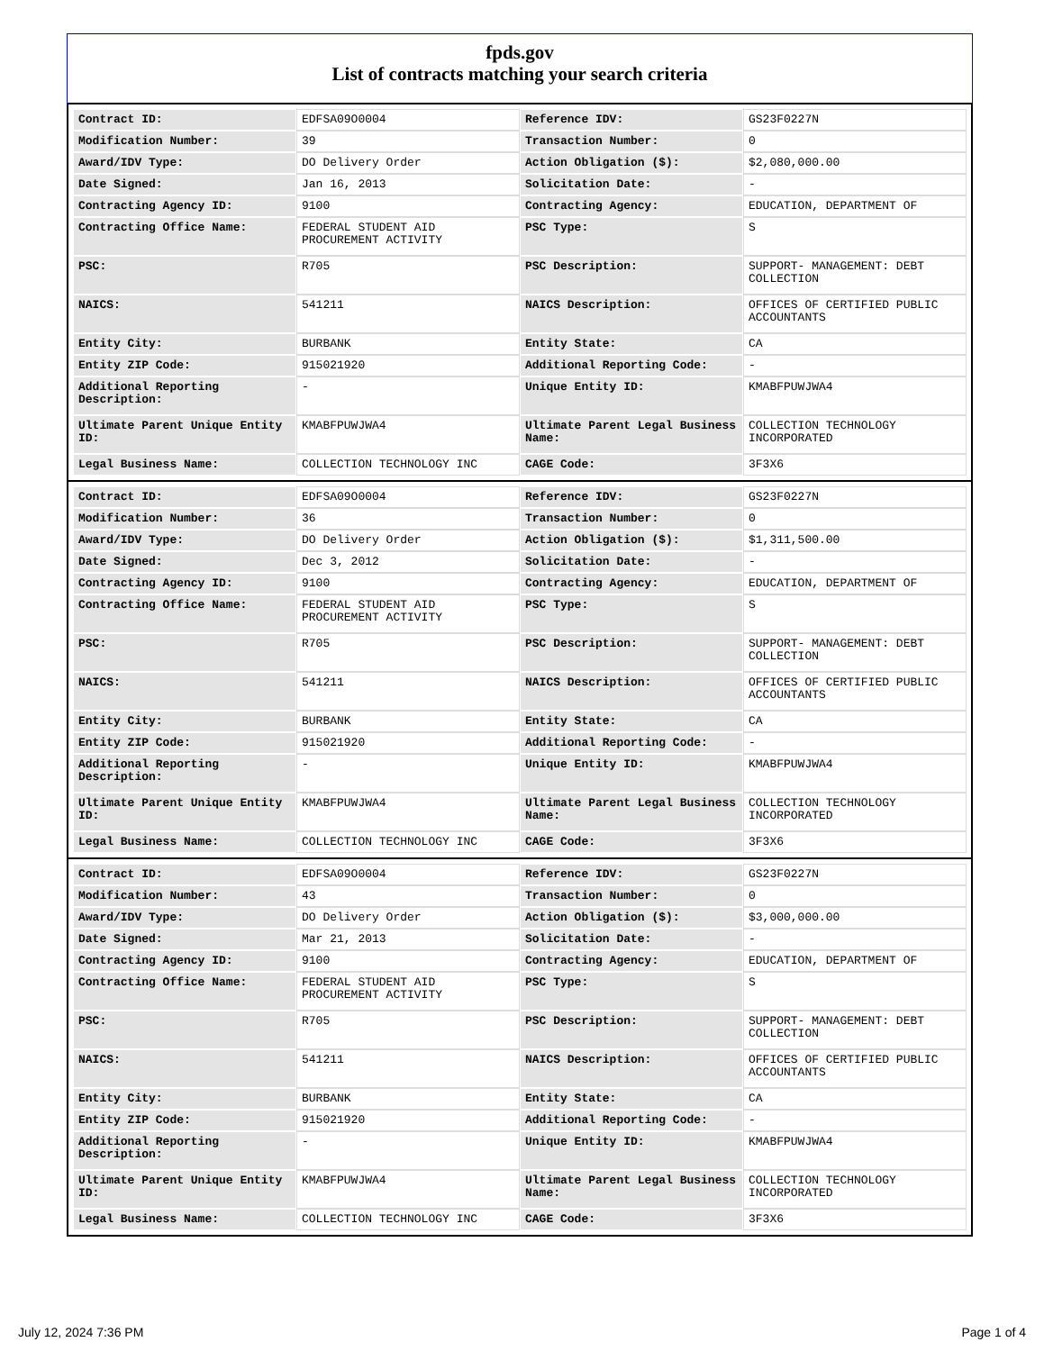fpds.gov
List of contracts matching your search criteria
| Contract ID: | EDFSA09O0004 | Reference IDV: | GS23F0227N |
| Modification Number: | 39 | Transaction Number: | 0 |
| Award/IDV Type: | DO Delivery Order | Action Obligation ($): | $2,080,000.00 |
| Date Signed: | Jan 16, 2013 | Solicitation Date: | - |
| Contracting Agency ID: | 9100 | Contracting Agency: | EDUCATION, DEPARTMENT OF |
| Contracting Office Name: | FEDERAL STUDENT AID PROCUREMENT ACTIVITY | PSC Type: | S |
| PSC: | R705 | PSC Description: | SUPPORT- MANAGEMENT: DEBT COLLECTION |
| NAICS: | 541211 | NAICS Description: | OFFICES OF CERTIFIED PUBLIC ACCOUNTANTS |
| Entity City: | BURBANK | Entity State: | CA |
| Entity ZIP Code: | 915021920 | Additional Reporting Code: | - |
| Additional Reporting Description: | - | Unique Entity ID: | KMABFPUWJWA4 |
| Ultimate Parent Unique Entity ID: | KMABFPUWJWA4 | Ultimate Parent Legal Business Name: | COLLECTION TECHNOLOGY INCORPORATED |
| Legal Business Name: | COLLECTION TECHNOLOGY INC | CAGE Code: | 3F3X6 |
| Contract ID: | EDFSA09O0004 | Reference IDV: | GS23F0227N |
| Modification Number: | 36 | Transaction Number: | 0 |
| Award/IDV Type: | DO Delivery Order | Action Obligation ($): | $1,311,500.00 |
| Date Signed: | Dec 3, 2012 | Solicitation Date: | - |
| Contracting Agency ID: | 9100 | Contracting Agency: | EDUCATION, DEPARTMENT OF |
| Contracting Office Name: | FEDERAL STUDENT AID PROCUREMENT ACTIVITY | PSC Type: | S |
| PSC: | R705 | PSC Description: | SUPPORT- MANAGEMENT: DEBT COLLECTION |
| NAICS: | 541211 | NAICS Description: | OFFICES OF CERTIFIED PUBLIC ACCOUNTANTS |
| Entity City: | BURBANK | Entity State: | CA |
| Entity ZIP Code: | 915021920 | Additional Reporting Code: | - |
| Additional Reporting Description: | - | Unique Entity ID: | KMABFPUWJWA4 |
| Ultimate Parent Unique Entity ID: | KMABFPUWJWA4 | Ultimate Parent Legal Business Name: | COLLECTION TECHNOLOGY INCORPORATED |
| Legal Business Name: | COLLECTION TECHNOLOGY INC | CAGE Code: | 3F3X6 |
| Contract ID: | EDFSA09O0004 | Reference IDV: | GS23F0227N |
| Modification Number: | 43 | Transaction Number: | 0 |
| Award/IDV Type: | DO Delivery Order | Action Obligation ($): | $3,000,000.00 |
| Date Signed: | Mar 21, 2013 | Solicitation Date: | - |
| Contracting Agency ID: | 9100 | Contracting Agency: | EDUCATION, DEPARTMENT OF |
| Contracting Office Name: | FEDERAL STUDENT AID PROCUREMENT ACTIVITY | PSC Type: | S |
| PSC: | R705 | PSC Description: | SUPPORT- MANAGEMENT: DEBT COLLECTION |
| NAICS: | 541211 | NAICS Description: | OFFICES OF CERTIFIED PUBLIC ACCOUNTANTS |
| Entity City: | BURBANK | Entity State: | CA |
| Entity ZIP Code: | 915021920 | Additional Reporting Code: | - |
| Additional Reporting Description: | - | Unique Entity ID: | KMABFPUWJWA4 |
| Ultimate Parent Unique Entity ID: | KMABFPUWJWA4 | Ultimate Parent Legal Business Name: | COLLECTION TECHNOLOGY INCORPORATED |
| Legal Business Name: | COLLECTION TECHNOLOGY INC | CAGE Code: | 3F3X6 |
July 12, 2024 7:36 PM Page 1 of 4